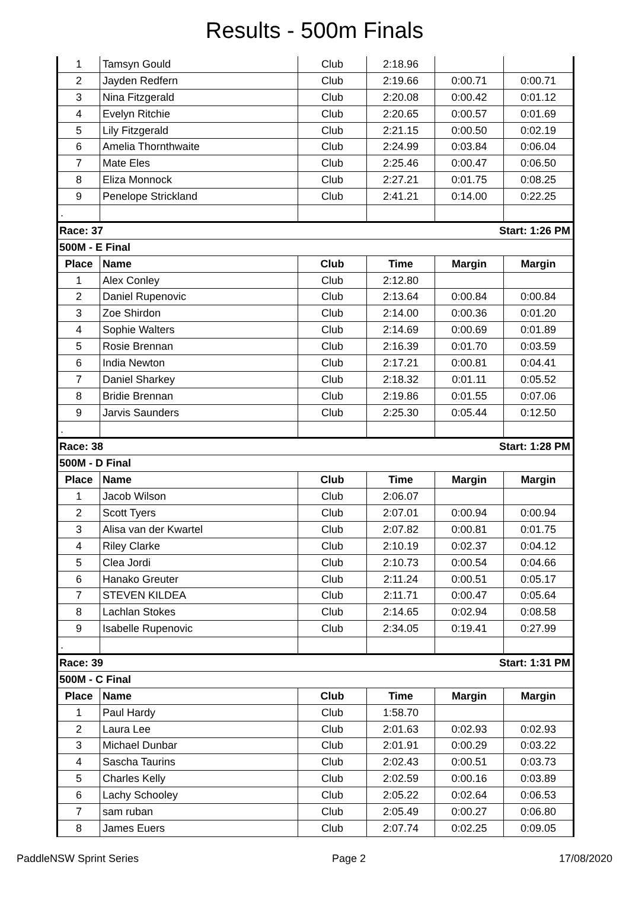Results - 500m Finals
| 1 | Tamsyn Gould | Club | 2:18.96 | | |
| 2 | Jayden Redfern | Club | 2:19.66 | 0:00.71 | 0:00.71 |
| 3 | Nina Fitzgerald | Club | 2:20.08 | 0:00.42 | 0:01.12 |
| 4 | Evelyn Ritchie | Club | 2:20.65 | 0:00.57 | 0:01.69 |
| 5 | Lily Fitzgerald | Club | 2:21.15 | 0:00.50 | 0:02.19 |
| 6 | Amelia Thornthwaite | Club | 2:24.99 | 0:03.84 | 0:06.04 |
| 7 | Mate Eles | Club | 2:25.46 | 0:00.47 | 0:06.50 |
| 8 | Eliza Monnock | Club | 2:27.21 | 0:01.75 | 0:08.25 |
| 9 | Penelope Strickland | Club | 2:41.21 | 0:14.00 | 0:22.25 |
| . | | | | | |
| Race: 37 | | | Start: 1:26 PM | | |
| 500M - E Final | | | | | |
| Place | Name | Club | Time | Margin | Margin |
| 1 | Alex Conley | Club | 2:12.80 | | |
| 2 | Daniel Rupenovic | Club | 2:13.64 | 0:00.84 | 0:00.84 |
| 3 | Zoe Shirdon | Club | 2:14.00 | 0:00.36 | 0:01.20 |
| 4 | Sophie Walters | Club | 2:14.69 | 0:00.69 | 0:01.89 |
| 5 | Rosie Brennan | Club | 2:16.39 | 0:01.70 | 0:03.59 |
| 6 | India Newton | Club | 2:17.21 | 0:00.81 | 0:04.41 |
| 7 | Daniel Sharkey | Club | 2:18.32 | 0:01.11 | 0:05.52 |
| 8 | Bridie Brennan | Club | 2:19.86 | 0:01.55 | 0:07.06 |
| 9 | Jarvis Saunders | Club | 2:25.30 | 0:05.44 | 0:12.50 |
| . | | | | | |
| Race: 38 | | | Start: 1:28 PM | | |
| 500M - D Final | | | | | |
| Place | Name | Club | Time | Margin | Margin |
| 1 | Jacob Wilson | Club | 2:06.07 | | |
| 2 | Scott Tyers | Club | 2:07.01 | 0:00.94 | 0:00.94 |
| 3 | Alisa van der Kwartel | Club | 2:07.82 | 0:00.81 | 0:01.75 |
| 4 | Riley Clarke | Club | 2:10.19 | 0:02.37 | 0:04.12 |
| 5 | Clea Jordi | Club | 2:10.73 | 0:00.54 | 0:04.66 |
| 6 | Hanako Greuter | Club | 2:11.24 | 0:00.51 | 0:05.17 |
| 7 | STEVEN KILDEA | Club | 2:11.71 | 0:00.47 | 0:05.64 |
| 8 | Lachlan Stokes | Club | 2:14.65 | 0:02.94 | 0:08.58 |
| 9 | Isabelle Rupenovic | Club | 2:34.05 | 0:19.41 | 0:27.99 |
| . | | | | | |
| Race: 39 | | | Start: 1:31 PM | | |
| 500M - C Final | | | | | |
| Place | Name | Club | Time | Margin | Margin |
| 1 | Paul Hardy | Club | 1:58.70 | | |
| 2 | Laura Lee | Club | 2:01.63 | 0:02.93 | 0:02.93 |
| 3 | Michael Dunbar | Club | 2:01.91 | 0:00.29 | 0:03.22 |
| 4 | Sascha Taurins | Club | 2:02.43 | 0:00.51 | 0:03.73 |
| 5 | Charles Kelly | Club | 2:02.59 | 0:00.16 | 0:03.89 |
| 6 | Lachy Schooley | Club | 2:05.22 | 0:02.64 | 0:06.53 |
| 7 | sam ruban | Club | 2:05.49 | 0:00.27 | 0:06.80 |
| 8 | James Euers | Club | 2:07.74 | 0:02.25 | 0:09.05 |
PaddleNSW Sprint Series Page 2 17/08/2020